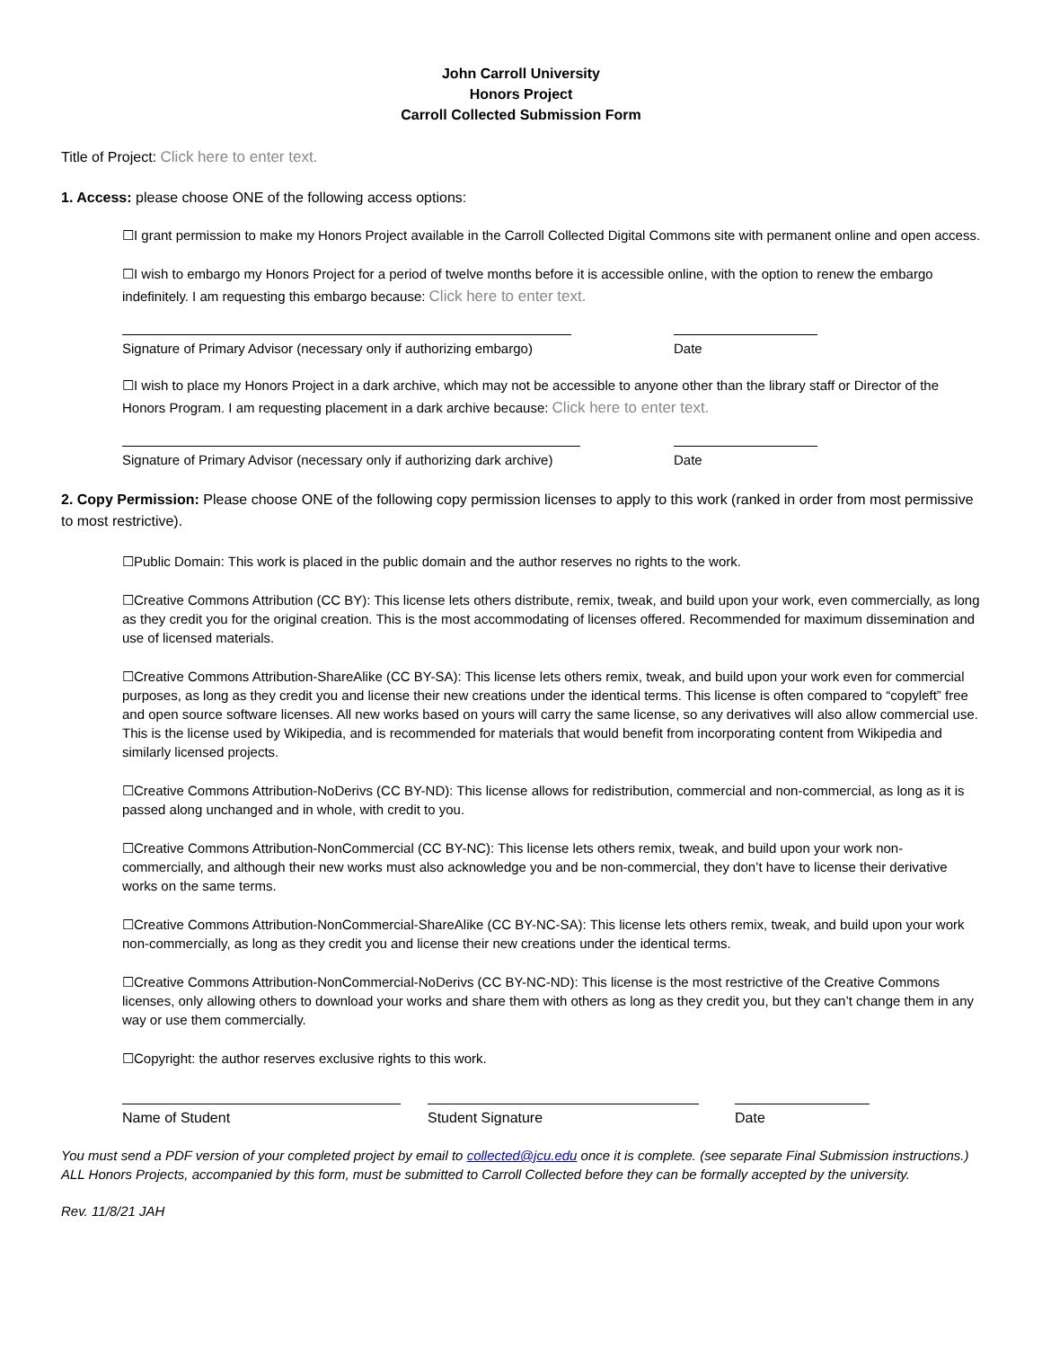John Carroll University
Honors Project
Carroll Collected Submission Form
Title of Project: Click here to enter text.
1. Access: please choose ONE of the following access options:
☐I grant permission to make my Honors Project available in the Carroll Collected Digital Commons site with permanent online and open access.
☐I wish to embargo my Honors Project for a period of twelve months before it is accessible online, with the option to renew the embargo indefinitely. I am requesting this embargo because: Click here to enter text.
Signature of Primary Advisor (necessary only if authorizing embargo)
Date
☐I wish to place my Honors Project in a dark archive, which may not be accessible to anyone other than the library staff or Director of the Honors Program. I am requesting placement in a dark archive because: Click here to enter text.
Signature of Primary Advisor (necessary only if authorizing dark archive)
Date
2. Copy Permission: Please choose ONE of the following copy permission licenses to apply to this work (ranked in order from most permissive to most restrictive).
☐Public Domain: This work is placed in the public domain and the author reserves no rights to the work.
☐Creative Commons Attribution (CC BY): This license lets others distribute, remix, tweak, and build upon your work, even commercially, as long as they credit you for the original creation. This is the most accommodating of licenses offered. Recommended for maximum dissemination and use of licensed materials.
☐Creative Commons Attribution-ShareAlike (CC BY-SA): This license lets others remix, tweak, and build upon your work even for commercial purposes, as long as they credit you and license their new creations under the identical terms. This license is often compared to “copyleft” free and open source software licenses. All new works based on yours will carry the same license, so any derivatives will also allow commercial use. This is the license used by Wikipedia, and is recommended for materials that would benefit from incorporating content from Wikipedia and similarly licensed projects.
☐Creative Commons Attribution-NoDerivs (CC BY-ND): This license allows for redistribution, commercial and non-commercial, as long as it is passed along unchanged and in whole, with credit to you.
☐Creative Commons Attribution-NonCommercial (CC BY-NC): This license lets others remix, tweak, and build upon your work non-commercially, and although their new works must also acknowledge you and be non-commercial, they don’t have to license their derivative works on the same terms.
☐Creative Commons Attribution-NonCommercial-ShareAlike (CC BY-NC-SA): This license lets others remix, tweak, and build upon your work non-commercially, as long as they credit you and license their new creations under the identical terms.
☐Creative Commons Attribution-NonCommercial-NoDerivs (CC BY-NC-ND): This license is the most restrictive of the Creative Commons licenses, only allowing others to download your works and share them with others as long as they credit you, but they can’t change them in any way or use them commercially.
☐Copyright: the author reserves exclusive rights to this work.
Name of Student Student Signature Date
You must send a PDF version of your completed project by email to collected@jcu.edu once it is complete. (see separate Final Submission instructions.) ALL Honors Projects, accompanied by this form, must be submitted to Carroll Collected before they can be formally accepted by the university.
Rev. 11/8/21 JAH